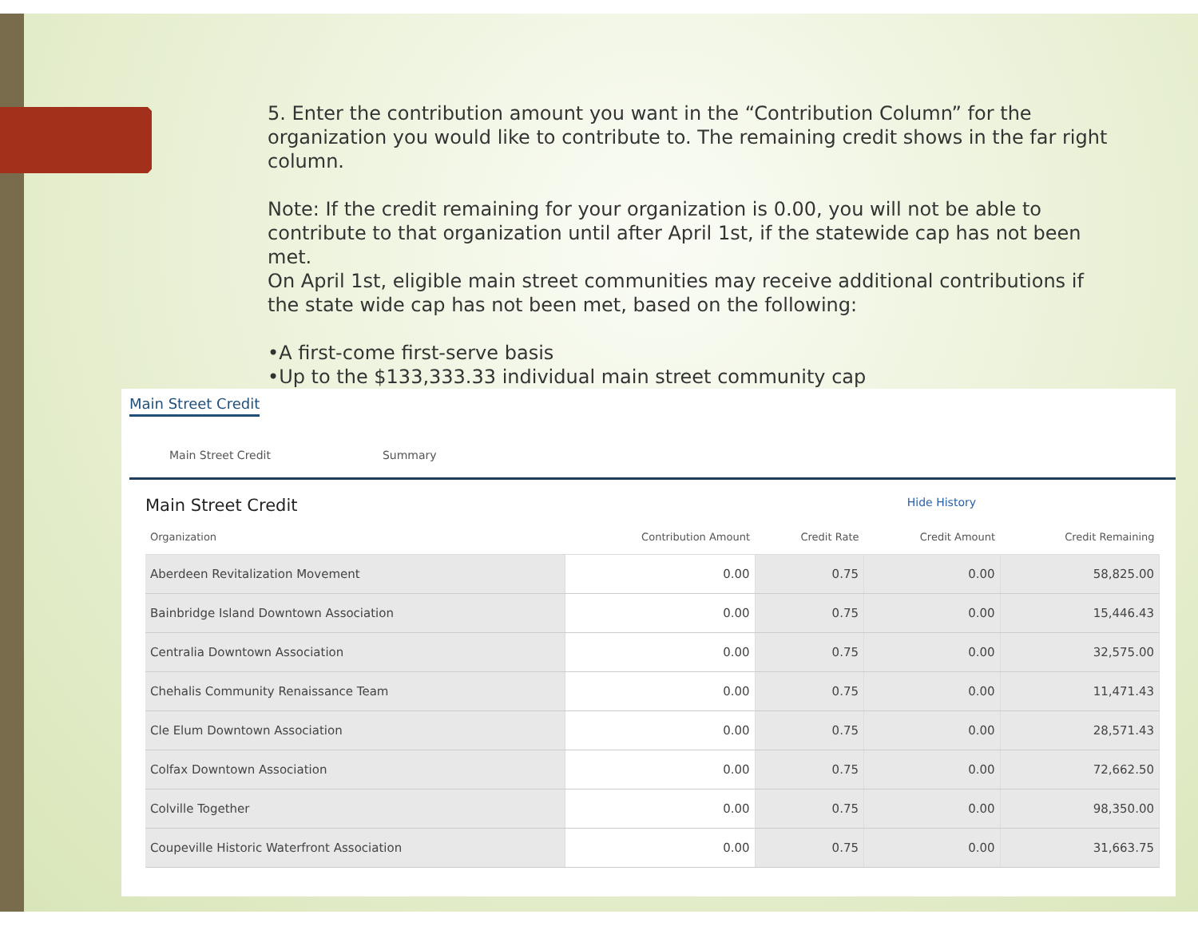5. Enter the contribution amount you want in the “Contribution Column” for the organization you would like to contribute to. The remaining credit shows in the far right column.
Note: If the credit remaining for your organization is 0.00, you will not be able to contribute to that organization until after April 1st, if the statewide cap has not been met.
On April 1st, eligible main street communities may receive additional contributions if the state wide cap has not been met, based on the following:
•A first-come first-serve basis
•Up to the $133,333.33 individual main street community cap
Main Street Credit
Main Street Credit Summary
Main Street Credit
Hide History
| Organization | Contribution Amount | Credit Rate | Credit Amount | Credit Remaining |
| --- | --- | --- | --- | --- |
| Aberdeen Revitalization Movement | 0.00 | 0.75 | 0.00 | 58,825.00 |
| Bainbridge Island Downtown Association | 0.00 | 0.75 | 0.00 | 15,446.43 |
| Centralia Downtown Association | 0.00 | 0.75 | 0.00 | 32,575.00 |
| Chehalis Community Renaissance Team | 0.00 | 0.75 | 0.00 | 11,471.43 |
| Cle Elum Downtown Association | 0.00 | 0.75 | 0.00 | 28,571.43 |
| Colfax Downtown Association | 0.00 | 0.75 | 0.00 | 72,662.50 |
| Colville Together | 0.00 | 0.75 | 0.00 | 98,350.00 |
| Coupeville Historic Waterfront Association | 0.00 | 0.75 | 0.00 | 31,663.75 |